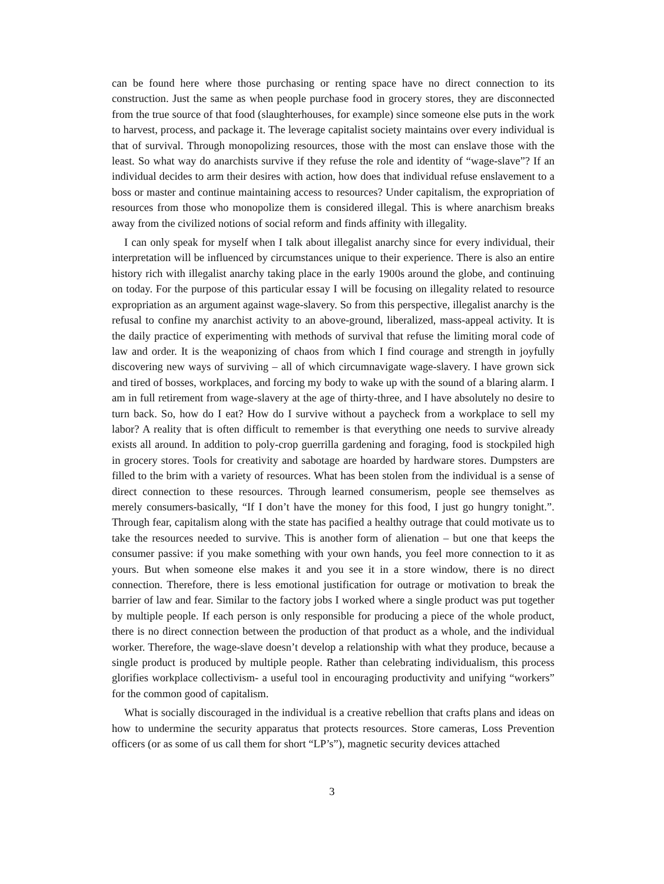can be found here where those purchasing or renting space have no direct connection to its construction. Just the same as when people purchase food in grocery stores, they are disconnected from the true source of that food (slaughterhouses, for example) since someone else puts in the work to harvest, process, and package it. The leverage capitalist society maintains over every individual is that of survival. Through monopolizing resources, those with the most can enslave those with the least. So what way do anarchists survive if they refuse the role and identity of “wage-slave”? If an individual decides to arm their desires with action, how does that individual refuse enslavement to a boss or master and continue maintaining access to resources? Under capitalism, the expropriation of resources from those who monopolize them is considered illegal. This is where anarchism breaks away from the civilized notions of social reform and finds affinity with illegality.
I can only speak for myself when I talk about illegalist anarchy since for every individual, their interpretation will be influenced by circumstances unique to their experience. There is also an entire history rich with illegalist anarchy taking place in the early 1900s around the globe, and continuing on today. For the purpose of this particular essay I will be focusing on illegality related to resource expropriation as an argument against wage-slavery. So from this perspective, illegalist anarchy is the refusal to confine my anarchist activity to an above-ground, liberalized, mass-appeal activity. It is the daily practice of experimenting with methods of survival that refuse the limiting moral code of law and order. It is the weaponizing of chaos from which I find courage and strength in joyfully discovering new ways of surviving – all of which circumnavigate wage-slavery. I have grown sick and tired of bosses, workplaces, and forcing my body to wake up with the sound of a blaring alarm. I am in full retirement from wage-slavery at the age of thirty-three, and I have absolutely no desire to turn back. So, how do I eat? How do I survive without a paycheck from a workplace to sell my labor? A reality that is often difficult to remember is that everything one needs to survive already exists all around. In addition to poly-crop guerrilla gardening and foraging, food is stockpiled high in grocery stores. Tools for creativity and sabotage are hoarded by hardware stores. Dumpsters are filled to the brim with a variety of resources. What has been stolen from the individual is a sense of direct connection to these resources. Through learned consumerism, people see themselves as merely consumers-basically, “If I don’t have the money for this food, I just go hungry tonight.”. Through fear, capitalism along with the state has pacified a healthy outrage that could motivate us to take the resources needed to survive. This is another form of alienation – but one that keeps the consumer passive: if you make something with your own hands, you feel more connection to it as yours. But when someone else makes it and you see it in a store window, there is no direct connection. Therefore, there is less emotional justification for outrage or motivation to break the barrier of law and fear. Similar to the factory jobs I worked where a single product was put together by multiple people. If each person is only responsible for producing a piece of the whole product, there is no direct connection between the production of that product as a whole, and the individual worker. Therefore, the wage-slave doesn’t develop a relationship with what they produce, because a single product is produced by multiple people. Rather than celebrating individualism, this process glorifies workplace collectivism- a useful tool in encouraging productivity and unifying “workers” for the common good of capitalism.
What is socially discouraged in the individual is a creative rebellion that crafts plans and ideas on how to undermine the security apparatus that protects resources. Store cameras, Loss Prevention officers (or as some of us call them for short “LP’s”), magnetic security devices attached
3